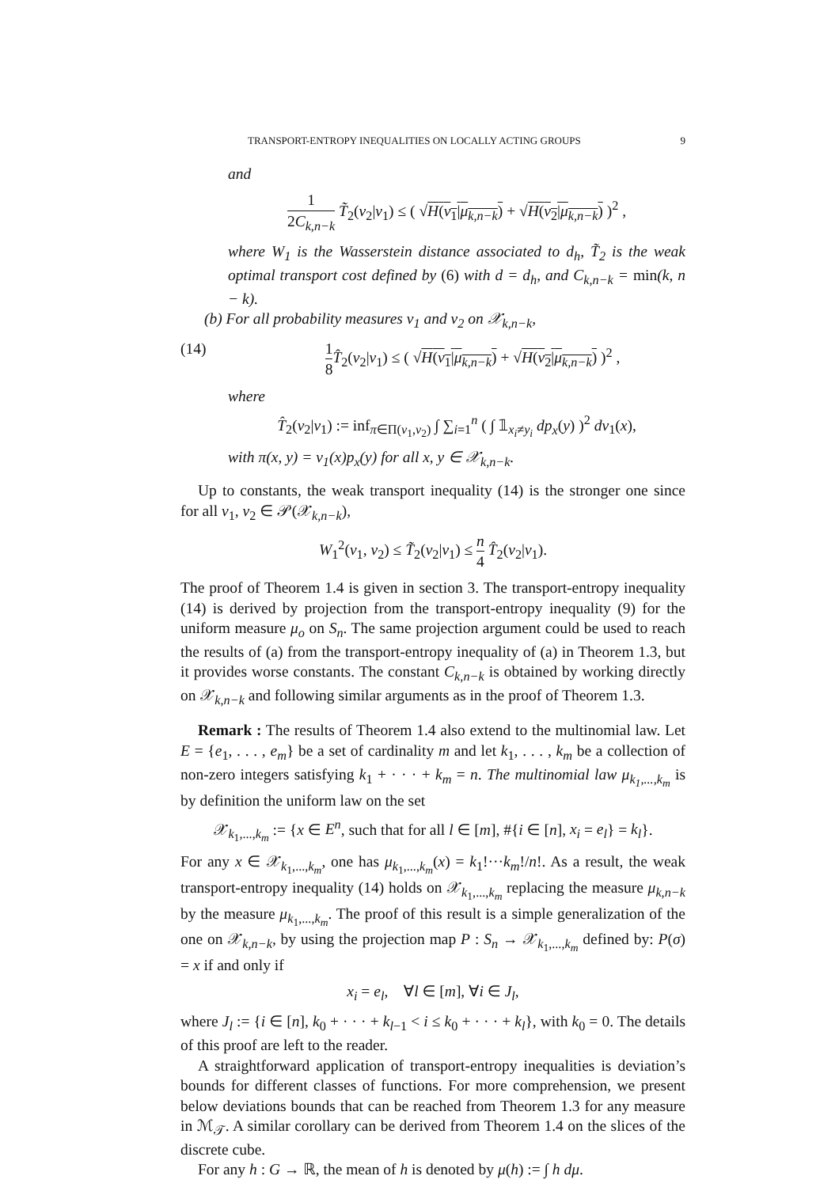TRANSPORT-ENTROPY INEQUALITIES ON LOCALLY ACTING GROUPS 9
and
1 2C<sub>k,n−k</sub> T̃<sub>2</sub>(ν<sub>2</sub>|ν<sub>1</sub>) ≤ ( √H(ν<sub>1</sub>|μ<sub>k,n−k</sub>) + √H(ν<sub>2</sub>|μ<sub>k,n−k</sub>) )<sup>2</sup> ,
where W<sub>1</sub> is the Wasserstein distance associated to d<sub>h</sub>, T̃<sub>2</sub> is the weak optimal transport cost defined by (6) with d = d<sub>h</sub>, and C<sub>k,n−k</sub> = min(k, n − k).
(b) For all probability measures ν<sub>1</sub> and ν<sub>2</sub> on 𝒳<sub>k,n−k</sub>,
(14) 1 8 T̂<sub>2</sub>(ν<sub>2</sub>|ν<sub>1</sub>) ≤ ( √H(ν<sub>1</sub>|μ<sub>k,n−k</sub>) + √H(ν<sub>2</sub>|μ<sub>k,n−k</sub>) )<sup>2</sup> ,
where
T̂<sub>2</sub>(ν<sub>2</sub>|ν<sub>1</sub>) := inf<sub>π∈Π(ν<sub>1</sub>,ν<sub>2</sub>)</sub> ∫ ∑<sub>i=1</sub><sup>n</sup> ( ∫ 𝟙<sub>x<sub>i</sub>≠y<sub>i</sub></sub> dp<sub>x</sub>(y) )<sup>2</sup> dν<sub>1</sub>(x),
with π(x, y) = ν<sub>1</sub>(x)p<sub>x</sub>(y) for all x, y ∈ 𝒳<sub>k,n−k</sub>.
Up to constants, the weak transport inequality (14) is the stronger one since for all ν<sub>1</sub>, ν<sub>2</sub> ∈ 𝒫(𝒳<sub>k,n−k</sub>),
W<sub>1</sub><sup>2</sup>(ν<sub>1</sub>, ν<sub>2</sub>) ≤ T̃<sub>2</sub>(ν<sub>2</sub>|ν<sub>1</sub>) ≤ n 4 T̂<sub>2</sub>(ν<sub>2</sub>|ν<sub>1</sub>).
The proof of Theorem 1.4 is given in section 3. The transport-entropy inequality (14) is derived by projection from the transport-entropy inequality (9) for the uniform measure μ<sub>o</sub> on S<sub>n</sub>. The same projection argument could be used to reach the results of (a) from the transport-entropy inequality of (a) in Theorem 1.3, but it provides worse constants. The constant C<sub>k,n−k</sub> is obtained by working directly on 𝒳<sub>k,n−k</sub> and following similar arguments as in the proof of Theorem 1.3.
Remark : The results of Theorem 1.4 also extend to the multinomial law. Let E = {e<sub>1</sub>, . . . , e<sub>m</sub>} be a set of cardinality m and let k<sub>1</sub>, . . . , k<sub>m</sub> be a collection of non-zero integers satisfying k<sub>1</sub> + · · · + k<sub>m</sub> = n. The multinomial law μ<sub>k<sub>1</sub>,...,k<sub>m</sub></sub> is by definition the uniform law on the set
𝒳<sub>k<sub>1</sub>,...,k<sub>m</sub></sub> := {x ∈ E<sup>n</sup>, such that for all l ∈ [m], #{i ∈ [n], x<sub>i</sub> = e<sub>l</sub>} = k<sub>l</sub>}.
For any x ∈ 𝒳<sub>k<sub>1</sub>,...,k<sub>m</sub></sub>, one has μ<sub>k<sub>1</sub>,...,k<sub>m</sub></sub>(x) = k<sub>1</sub>!···k<sub>m</sub>!/n!. As a result, the weak transport-entropy inequality (14) holds on 𝒳<sub>k<sub>1</sub>,...,k<sub>m</sub></sub> replacing the measure μ<sub>k,n−k</sub> by the measure μ<sub>k<sub>1</sub>,...,k<sub>m</sub></sub>. The proof of this result is a simple generalization of the one on 𝒳<sub>k,n−k</sub>, by using the projection map P : S<sub>n</sub> → 𝒳<sub>k<sub>1</sub>,...,k<sub>m</sub></sub> defined by: P(σ) = x if and only if
x<sub>i</sub> = e<sub>l</sub>, ∀l ∈ [m], ∀i ∈ J<sub>l</sub>,
where J<sub>l</sub> := {i ∈ [n], k<sub>0</sub> + · · · + k<sub>l−1</sub> < i ≤ k<sub>0</sub> + · · · + k<sub>l</sub>}, with k<sub>0</sub> = 0. The details of this proof are left to the reader.
A straightforward application of transport-entropy inequalities is deviation’s bounds for different classes of functions. For more comprehension, we present below deviations bounds that can be reached from Theorem 1.3 for any measure in ℳ<sub>𝒯</sub>. A similar corollary can be derived from Theorem 1.4 on the slices of the discrete cube.
For any h : G → ℝ, the mean of h is denoted by μ(h) := ∫ h dμ.